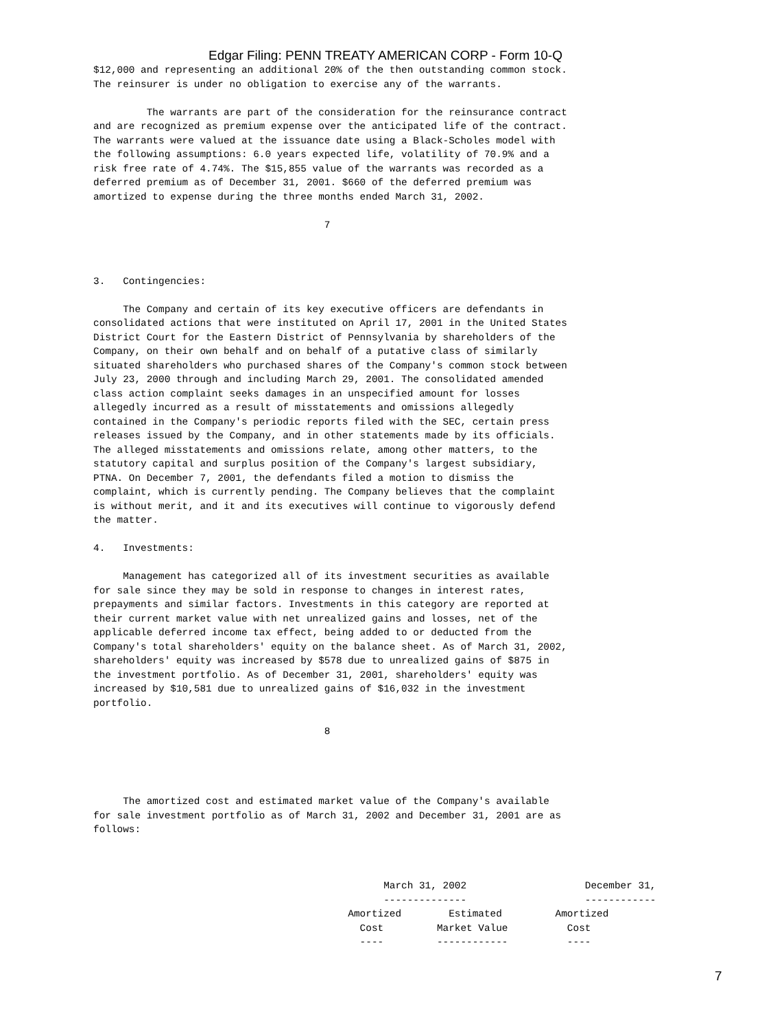Edgar Filing: PENN TREATY AMERICAN CORP - Form 10-Q
$12,000 and representing an additional 20% of the then outstanding common stock.
The reinsurer is under no obligation to exercise any of the warrants.

         The warrants are part of the consideration for the reinsurance contract
and are recognized as premium expense over the anticipated life of the contract.
The warrants were valued at the issuance date using a Black-Scholes model with
the following assumptions: 6.0 years expected life, volatility of 70.9% and a
risk free rate of 4.74%. The $15,855 value of the warrants was recorded as a
deferred premium as of December 31, 2001. $660 of the deferred premium was
amortized to expense during the three months ended March 31, 2002.

                                       7



3.   Contingencies:

     The Company and certain of its key executive officers are defendants in
consolidated actions that were instituted on April 17, 2001 in the United States
District Court for the Eastern District of Pennsylvania by shareholders of the
Company, on their own behalf and on behalf of a putative class of similarly
situated shareholders who purchased shares of the Company's common stock between
July 23, 2000 through and including March 29, 2001. The consolidated amended
class action complaint seeks damages in an unspecified amount for losses
allegedly incurred as a result of misstatements and omissions allegedly
contained in the Company's periodic reports filed with the SEC, certain press
releases issued by the Company, and in other statements made by its officials.
The alleged misstatements and omissions relate, among other matters, to the
statutory capital and surplus position of the Company's largest subsidiary,
PTNA. On December 7, 2001, the defendants filed a motion to dismiss the
complaint, which is currently pending. The Company believes that the complaint
is without merit, and it and its executives will continue to vigorously defend
the matter.

4.   Investments:

     Management has categorized all of its investment securities as available
for sale since they may be sold in response to changes in interest rates,
prepayments and similar factors. Investments in this category are reported at
their current market value with net unrealized gains and losses, net of the
applicable deferred income tax effect, being added to or deducted from the
Company's total shareholders' equity on the balance sheet. As of March 31, 2002,
shareholders' equity was increased by $578 due to unrealized gains of $875 in
the investment portfolio. As of December 31, 2001, shareholders' equity was
increased by $10,581 due to unrealized gains of $16,032 in the investment
portfolio.

                                       8




     The amortized cost and estimated market value of the Company's available
for sale investment portfolio as of March 31, 2002 and December 31, 2001 are as
follows:



                                                 March 31, 2002                    December 31,
                                                 --------------                    ------------
                                           Amortized        Estimated         Amortized
                                             Cost         Market Value          Cost
                                             ----         ------------          ----
7